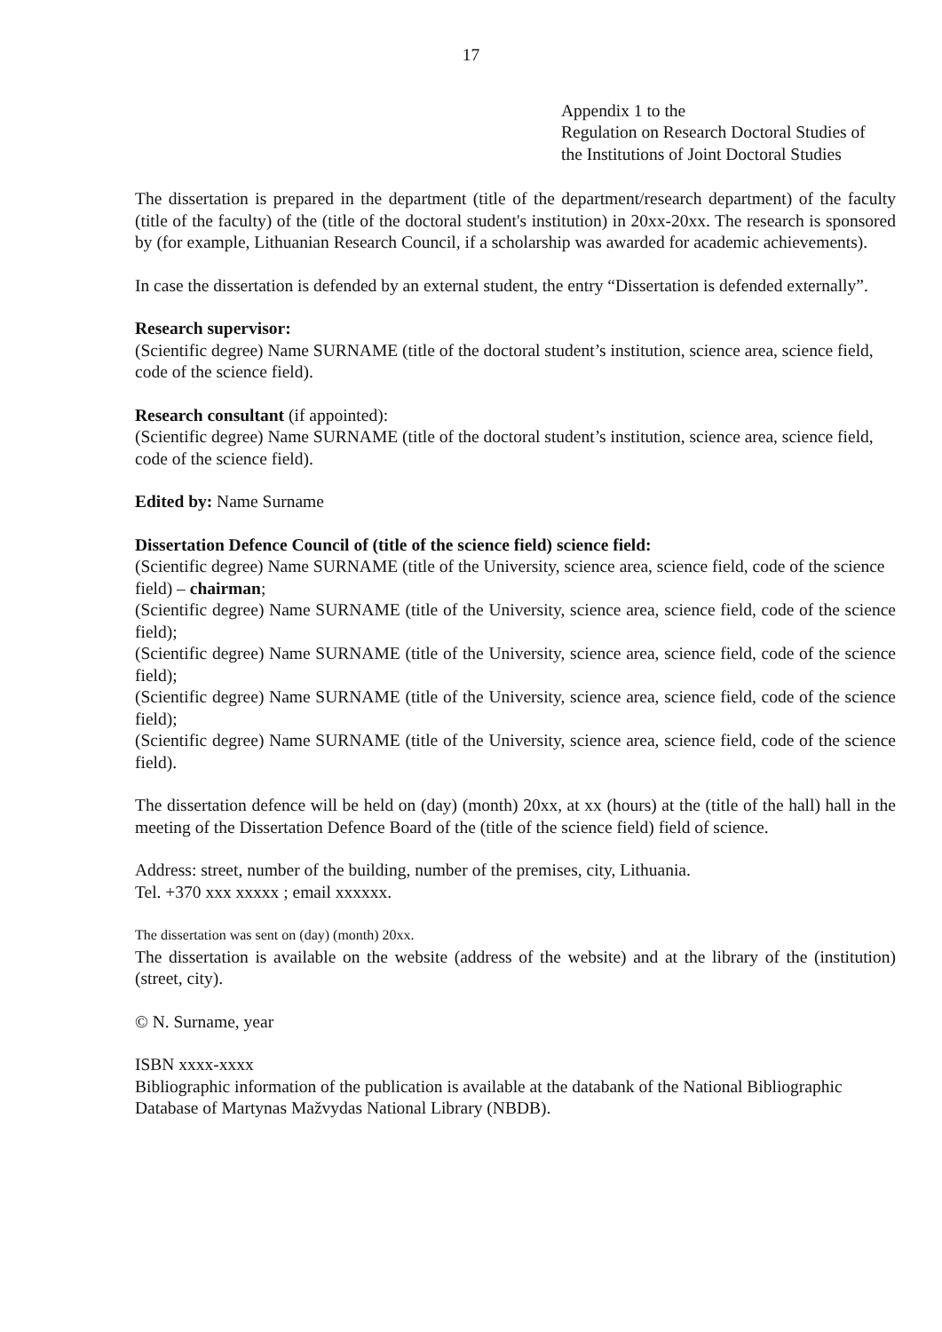17
Appendix 1 to the
Regulation on Research Doctoral Studies of
the Institutions of Joint Doctoral Studies
The dissertation is prepared in the department (title of the department/research department) of the faculty (title of the faculty) of the (title of the doctoral student's institution) in 20xx-20xx. The research is sponsored by (for example, Lithuanian Research Council, if a scholarship was awarded for academic achievements).
In case the dissertation is defended by an external student, the entry “Dissertation is defended externally”.
Research supervisor:
(Scientific degree) Name SURNAME (title of the doctoral student’s institution, science area, science field, code of the science field).
Research consultant (if appointed):
(Scientific degree) Name SURNAME (title of the doctoral student’s institution, science area, science field, code of the science field).
Edited by: Name Surname
Dissertation Defence Council of (title of the science field) science field:
(Scientific degree) Name SURNAME (title of the University, science area, science field, code of the science field) – chairman;
(Scientific degree) Name SURNAME (title of the University, science area, science field, code of the science field);
(Scientific degree) Name SURNAME (title of the University, science area, science field, code of the science field);
(Scientific degree) Name SURNAME (title of the University, science area, science field, code of the science field);
(Scientific degree) Name SURNAME (title of the University, science area, science field, code of the science field).
The dissertation defence will be held on (day) (month) 20xx, at xx (hours) at the (title of the hall) hall in the meeting of the Dissertation Defence Board of the (title of the science field) field of science.
Address: street, number of the building, number of the premises, city, Lithuania.
Tel. +370 xxx xxxxx ; email xxxxxx.
The dissertation was sent on (day) (month) 20xx.
The dissertation is available on the website (address of the website) and at the library of the (institution) (street, city).
© N. Surname, year
ISBN xxxx-xxxx
Bibliographic information of the publication is available at the databank of the National Bibliographic Database of Martynas Mažvydas National Library (NBDB).